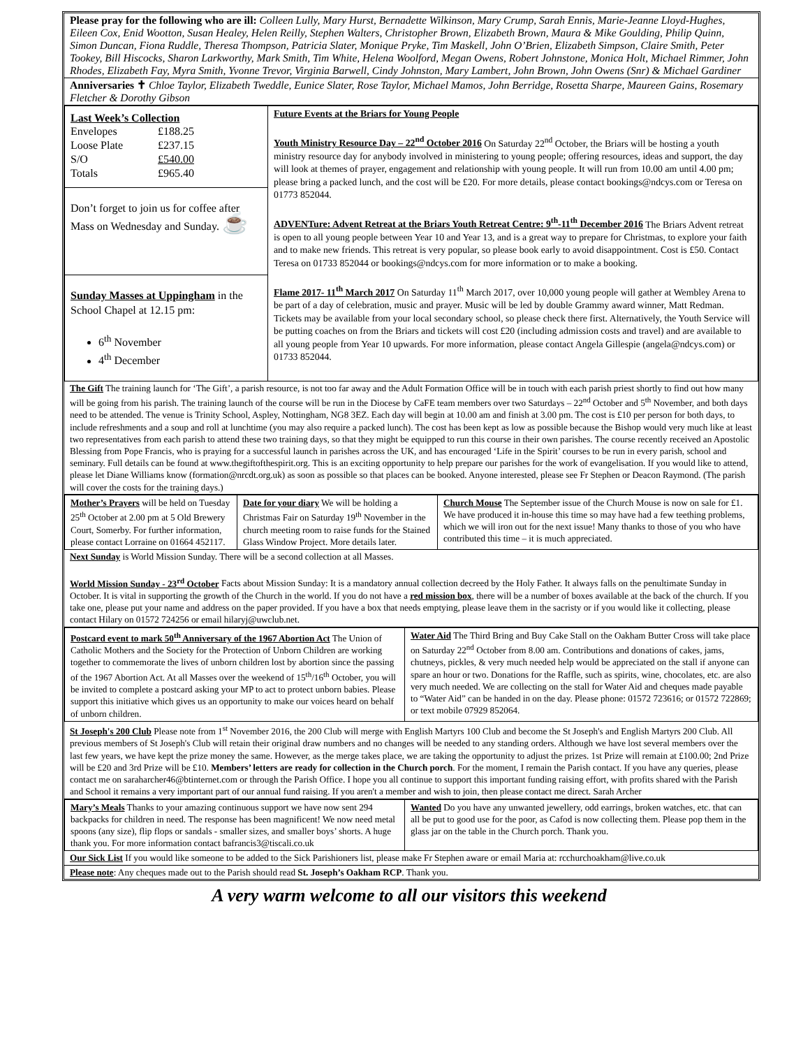Please pray for the following who are ill: Colleen Lully, Mary Hurst, Bernadette Wilkinson, Mary Crump, Sarah Ennis, Marie-Jeanne Lloyd-Hughes, Eileen Cox, Enid Wootton, Susan Healey, Helen Reilly, Stephen Walters, Christopher Brown, Elizabeth Brown, Maura & Mike Goulding, Philip Quinn, Simon Duncan, Fiona Ruddle, Theresa Thompson, Patricia Slater, Monique Pryke, Tim Maskell, John O’Brien, Elizabeth Simpson, Claire Smith, Peter Tookey, Bill Hiscocks, Sharon Larkworthy, Mark Smith, Tim White, Helena Woolford, Megan Owens, Robert Johnstone, Monica Holt, Michael Rimmer, John Rhodes, Elizabeth Fay, Myra Smith, Yvonne Trevor, Virginia Barwell, Cindy Johnston, Mary Lambert, John Brown, John Owens (Snr) & Michael Gardiner
Anniversaries ✝ Chloe Taylor, Elizabeth Tweddle, Eunice Slater, Rose Taylor, Michael Mamos, John Berridge, Rosetta Sharpe, Maureen Gains, Rosemary Fletcher & Dorothy Gibson
| Last Week’s Collection / Envelopes / £188.25 / / Loose Plate / £237.15 / / S/O / £540.00 / / Totals / £965.40 / Don’t forget to join us for coffee after Mass on Wednesday and Sunday. ☕ Sunday Masses at Uppingham in the School Chapel at 12.15 pm: 6<sup>th</sup> November 4<sup>th</sup> December | Future Events at the Briars for Young People Youth Ministry Resource Day – 22<sup>nd</sup> October 2016 On Saturday 22<sup>nd</sup> October, the Briars will be hosting a youth ministry resource day for anybody involved in ministering to young people; offering resources, ideas and support, the day will look at themes of prayer, engagement and relationship with young people. It will run from 10.00 am until 4.00 pm; please bring a packed lunch, and the cost will be £20. For more details, please contact bookings@ndcys.com or Teresa on 01773 852044. ADVENTure: Advent Retreat at the Briars Youth Retreat Centre: 9<sup>th</sup>-11<sup>th</sup> December 2016 The Briars Advent retreat is open to all young people between Year 10 and Year 13, and is a great way to prepare for Christmas, to explore your faith and to make new friends. This retreat is very popular, so please book early to avoid disappointment. Cost is £50. Contact Teresa on 01733 852044 or bookings@ndcys.com for more information or to make a booking. Flame 2017- 11<sup>th</sup> March 2017 On Saturday 11<sup>th</sup> March 2017, over 10,000 young people will gather at Wembley Arena to be part of a day of celebration, music and prayer. Music will be led by double Grammy award winner, Matt Redman. Tickets may be available from your local secondary school, so please check there first. Alternatively, the Youth Service will be putting coaches on from the Briars and tickets will cost £20 (including admission costs and travel) and are available to all young people from Year 10 upwards. For more information, please contact Angela Gillespie (angela@ndcys.com) or 01733 852044. |
The Gift The training launch for ‘The Gift’, a parish resource, is not too far away and the Adult Formation Office will be in touch with each parish priest shortly to find out how many will be going from his parish. The training launch of the course will be run in the Diocese by CaFE team members over two Saturdays – 22<sup>nd</sup> October and 5<sup>th</sup> November, and both days need to be attended. The venue is Trinity School, Aspley, Nottingham, NG8 3EZ. Each day will begin at 10.00 am and finish at 3.00 pm. The cost is £10 per person for both days, to include refreshments and a soup and roll at lunchtime (you may also require a packed lunch). The cost has been kept as low as possible because the Bishop would very much like at least two representatives from each parish to attend these two training days, so that they might be equipped to run this course in their own parishes. The course recently received an Apostolic Blessing from Pope Francis, who is praying for a successful launch in parishes across the UK, and has encouraged ‘Life in the Spirit’ courses to be run in every parish, school and seminary. Full details can be found at www.thegiftofthespirit.org. This is an exciting opportunity to help prepare our parishes for the work of evangelisation. If you would like to attend, please let Diane Williams know (formation@nrcdt.org.uk) as soon as possible so that places can be booked. Anyone interested, please see Fr Stephen or Deacon Raymond. (The parish will cover the costs for the training days.)
| Mother’s Prayers will be held on Tuesday 25<sup>th</sup> October at 2.00 pm at 5 Old Brewery Court, Somerby. For further information, please contact Lorraine on 01664 452117. | Date for your diary We will be holding a Christmas Fair on Saturday 19<sup>th</sup> November in the church meeting room to raise funds for the Stained Glass Window Project. More details later. | Church Mouse The September issue of the Church Mouse is now on sale for £1. We have produced it in-house this time so may have had a few teething problems, which we will iron out for the next issue! Many thanks to those of you who have contributed this time – it is much appreciated. |
Next Sunday is World Mission Sunday. There will be a second collection at all Masses.
World Mission Sunday - 23<sup>rd</sup> October Facts about Mission Sunday: It is a mandatory annual collection decreed by the Holy Father. It always falls on the penultimate Sunday in October. It is vital in supporting the growth of the Church in the world. If you do not have a red mission box, there will be a number of boxes available at the back of the church. If you take one, please put your name and address on the paper provided. If you have a box that needs emptying, please leave them in the sacristy or if you would like it collecting, please contact Hilary on 01572 724256 or email hilaryj@uwclub.net.
| Postcard event to mark 50<sup>th</sup> Anniversary of the 1967 Abortion Act The Union of Catholic Mothers and the Society for the Protection of Unborn Children are working together to commemorate the lives of unborn children lost by abortion since the passing of the 1967 Abortion Act. At all Masses over the weekend of 15<sup>th</sup>/16<sup>th</sup> October, you will be invited to complete a postcard asking your MP to act to protect unborn babies. Please support this initiative which gives us an opportunity to make our voices heard on behalf of unborn children. | Water Aid The Third Bring and Buy Cake Stall on the Oakham Butter Cross will take place on Saturday 22<sup>nd</sup> October from 8.00 am. Contributions and donations of cakes, jams, chutneys, pickles, & very much needed help would be appreciated on the stall if anyone can spare an hour or two. Donations for the Raffle, such as spirits, wine, chocolates, etc. are also very much needed. We are collecting on the stall for Water Aid and cheques made payable to “Water Aid” can be handed in on the day. Please phone: 01572 723616; or 01572 722869; or text mobile 07929 852064. |
St Joseph's 200 Club Please note from 1<sup>st</sup> November 2016, the 200 Club will merge with English Martyrs 100 Club and become the St Joseph's and English Martyrs 200 Club. All previous members of St Joseph's Club will retain their original draw numbers and no changes will be needed to any standing orders. Although we have lost several members over the last few years, we have kept the prize money the same. However, as the merge takes place, we are taking the opportunity to adjust the prizes. 1st Prize will remain at £100.00; 2nd Prize will be £20 and 3rd Prize will be £10. Members’ letters are ready for collection in the Church porch. For the moment, I remain the Parish contact. If you have any queries, please contact me on saraharcher46@btinternet.com or through the Parish Office. I hope you all continue to support this important funding raising effort, with profits shared with the Parish and School it remains a very important part of our annual fund raising. If you aren't a member and wish to join, then please contact me direct. Sarah Archer
| Mary’s Meals Thanks to your amazing continuous support we have now sent 294 backpacks for children in need. The response has been magnificent! We now need metal spoons (any size), flip flops or sandals - smaller sizes, and smaller boys’ shorts. A huge thank you. For more information contact bafrancis3@tiscali.co.uk | Wanted Do you have any unwanted jewellery, odd earrings, broken watches, etc. that can all be put to good use for the poor, as Cafod is now collecting them. Please pop them in the glass jar on the table in the Church porch. Thank you. |
Our Sick List If you would like someone to be added to the Sick Parishioners list, please make Fr Stephen aware or email Maria at: rcchurchoakham@live.co.uk
Please note: Any cheques made out to the Parish should read St. Joseph’s Oakham RCP. Thank you.
A very warm welcome to all our visitors this weekend